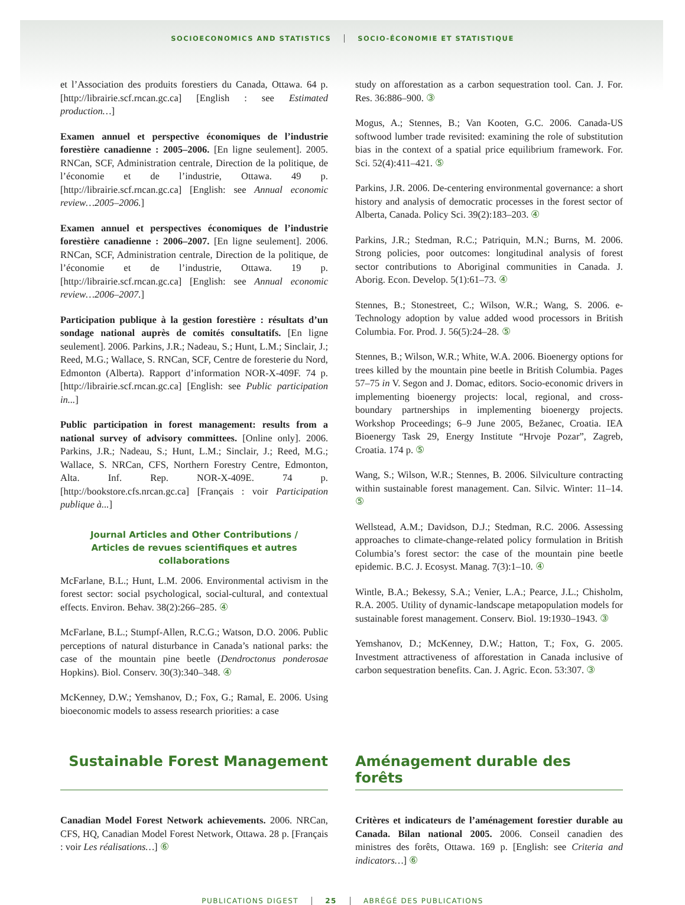SOCIOECONOMICS AND STATISTICS SOCIO-ÉCONOMIE ET STATISTIQUE
et l’Association des produits forestiers du Canada, Ottawa. 64 p. [http://librairie.scf.rncan.gc.ca] [English : see Estimated production…]
Examen annuel et perspective économiques de l’industrie forestière canadienne : 2005–2006. [En ligne seulement]. 2005. RNCan, SCF, Administration centrale, Direction de la politique, de l’économie et de l’industrie, Ottawa. 49 p. [http://librairie.scf.rncan.gc.ca] [English: see Annual economic review…2005–2006.]
Examen annuel et perspectives économiques de l’industrie forestière canadienne : 2006–2007. [En ligne seulement]. 2006. RNCan, SCF, Administration centrale, Direction de la politique, de l’économie et de l’industrie, Ottawa. 19 p. [http://librairie.scf.rncan.gc.ca] [English: see Annual economic review…2006–2007.]
Participation publique à la gestion forestière : résultats d’un sondage national auprès de comités consultatifs. [En ligne seulement]. 2006. Parkins, J.R.; Nadeau, S.; Hunt, L.M.; Sinclair, J.; Reed, M.G.; Wallace, S. RNCan, SCF, Centre de foresterie du Nord, Edmonton (Alberta). Rapport d’information NOR-X-409F. 74 p. [http://librairie.scf.rncan.gc.ca] [English: see Public participation in...]
Public participation in forest management: results from a national survey of advisory committees. [Online only]. 2006. Parkins, J.R.; Nadeau, S.; Hunt, L.M.; Sinclair, J.; Reed, M.G.; Wallace, S. NRCan, CFS, Northern Forestry Centre, Edmonton, Alta. Inf. Rep. NOR-X-409E. 74 p. [http://bookstore.cfs.nrcan.gc.ca] [Français : voir Participation publique à...]
Journal Articles and Other Contributions /
Articles de revues scientifiques et autres collaborations
McFarlane, B.L.; Hunt, L.M. 2006. Environmental activism in the forest sector: social psychological, social-cultural, and contextual effects. Environ. Behav. 38(2):266–285. ④
McFarlane, B.L.; Stumpf-Allen, R.C.G.; Watson, D.O. 2006. Public perceptions of natural disturbance in Canada’s national parks: the case of the mountain pine beetle (Dendroctonus ponderosae Hopkins). Biol. Conserv. 30(3):340–348. ④
McKenney, D.W.; Yemshanov, D.; Fox, G.; Ramal, E. 2006. Using bioeconomic models to assess research priorities: a case
study on afforestation as a carbon sequestration tool. Can. J. For. Res. 36:886–900. ③
Mogus, A.; Stennes, B.; Van Kooten, G.C. 2006. Canada-US softwood lumber trade revisited: examining the role of substitution bias in the context of a spatial price equilibrium framework. For. Sci. 52(4):411–421. ⑤
Parkins, J.R. 2006. De-centering environmental governance: a short history and analysis of democratic processes in the forest sector of Alberta, Canada. Policy Sci. 39(2):183–203. ④
Parkins, J.R.; Stedman, R.C.; Patriquin, M.N.; Burns, M. 2006. Strong policies, poor outcomes: longitudinal analysis of forest sector contributions to Aboriginal communities in Canada. J. Aborig. Econ. Develop. 5(1):61–73. ④
Stennes, B.; Stonestreet, C.; Wilson, W.R.; Wang, S. 2006. e-Technology adoption by value added wood processors in British Columbia. For. Prod. J. 56(5):24–28. ⑤
Stennes, B.; Wilson, W.R.; White, W.A. 2006. Bioenergy options for trees killed by the mountain pine beetle in British Columbia. Pages 57–75 in V. Segon and J. Domac, editors. Socio-economic drivers in implementing bioenergy projects: local, regional, and cross-boundary partnerships in implementing bioenergy projects. Workshop Proceedings; 6–9 June 2005, Bežanec, Croatia. IEA Bioenergy Task 29, Energy Institute “Hrvoje Pozar”, Zagreb, Croatia. 174 p. ⑤
Wang, S.; Wilson, W.R.; Stennes, B. 2006. Silviculture contracting within sustainable forest management. Can. Silvic. Winter: 11–14. ⑤
Wellstead, A.M.; Davidson, D.J.; Stedman, R.C. 2006. Assessing approaches to climate-change-related policy formulation in British Columbia’s forest sector: the case of the mountain pine beetle epidemic. B.C. J. Ecosyst. Manag. 7(3):1–10. ④
Wintle, B.A.; Bekessy, S.A.; Venier, L.A.; Pearce, J.L.; Chisholm, R.A. 2005. Utility of dynamic-landscape metapopulation models for sustainable forest management. Conserv. Biol. 19:1930–1943. ③
Yemshanov, D.; McKenney, D.W.; Hatton, T.; Fox, G. 2005. Investment attractiveness of afforestation in Canada inclusive of carbon sequestration benefits. Can. J. Agric. Econ. 53:307. ③
Sustainable Forest Management Aménagement durable des forêts
Canadian Model Forest Network achievements. 2006. NRCan, CFS, HQ, Canadian Model Forest Network, Ottawa. 28 p. [Français : voir Les réalisations…] ⑥
Critères et indicateurs de l’aménagement forestier durable au Canada. Bilan national 2005. 2006. Conseil canadien des ministres des forêts, Ottawa. 169 p. [English: see Criteria and indicators…] ⑥
PUBLICATIONS DIGEST 25 ABRÉGÉ DES PUBLICATIONS